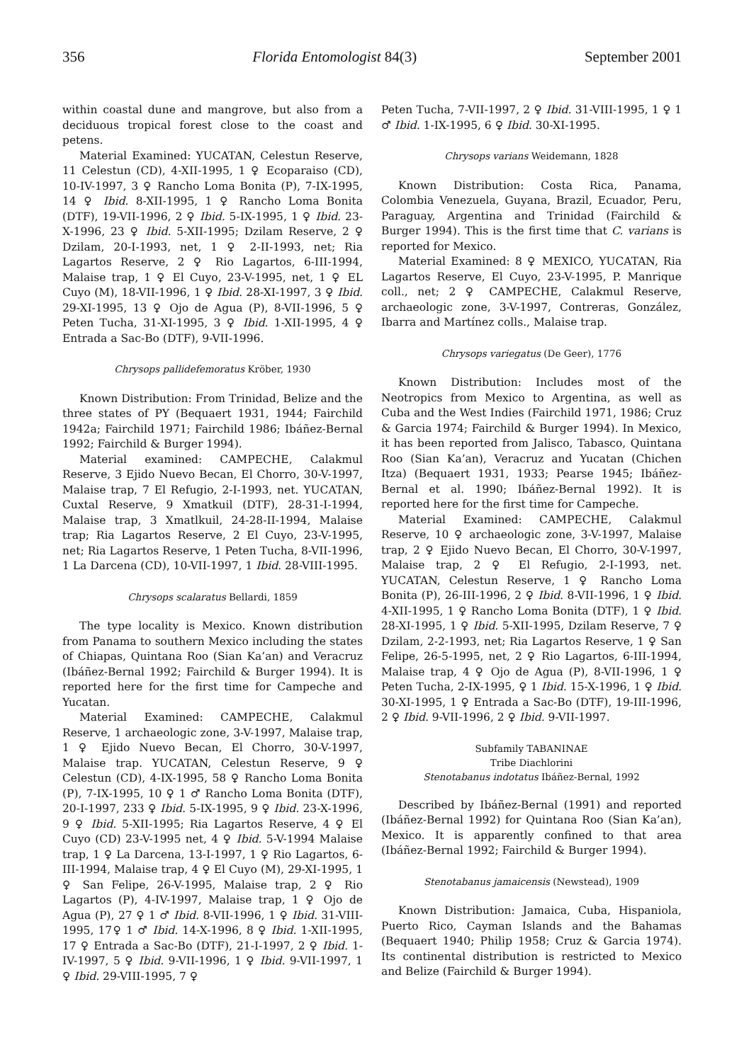356 Florida Entomologist 84(3) September 2001
within coastal dune and mangrove, but also from a deciduous tropical forest close to the coast and petens.
Material Examined: YUCATAN, Celestun Reserve, 11 Celestun (CD), 4-XII-1995, 1 ♀ Ecoparaiso (CD), 10-IV-1997, 3 ♀ Rancho Loma Bonita (P), 7-IX-1995, 14 ♀ Ibid. 8-XII-1995, 1 ♀ Rancho Loma Bonita (DTF), 19-VII-1996, 2 ♀ Ibid. 5-IX-1995, 1 ♀ Ibid. 23-X-1996, 23 ♀ Ibid. 5-XII-1995; Dzilam Reserve, 2 ♀ Dzilam, 20-I-1993, net, 1 ♀ 2-II-1993, net; Ria Lagartos Reserve, 2 ♀ Rio Lagartos, 6-III-1994, Malaise trap, 1 ♀ El Cuyo, 23-V-1995, net, 1 ♀ EL Cuyo (M), 18-VII-1996, 1 ♀ Ibid. 28-XI-1997, 3 ♀ Ibid. 29-XI-1995, 13 ♀ Ojo de Agua (P), 8-VII-1996, 5 ♀ Peten Tucha, 31-XI-1995, 3 ♀ Ibid. 1-XII-1995, 4 ♀ Entrada a Sac-Bo (DTF), 9-VII-1996.
Chrysops pallidefemoratus Kröber, 1930
Known Distribution: From Trinidad, Belize and the three states of PY (Bequaert 1931, 1944; Fairchild 1942a; Fairchild 1971; Fairchild 1986; Ibáñez-Bernal 1992; Fairchild & Burger 1994).
Material examined: CAMPECHE, Calakmul Reserve, 3 Ejido Nuevo Becan, El Chorro, 30-V-1997, Malaise trap, 7 El Refugio, 2-I-1993, net. YUCATAN, Cuxtal Reserve, 9 Xmatkuil (DTF), 28-31-I-1994, Malaise trap, 3 Xmatlkuil, 24-28-II-1994, Malaise trap; Ria Lagartos Reserve, 2 El Cuyo, 23-V-1995, net; Ria Lagartos Reserve, 1 Peten Tucha, 8-VII-1996, 1 La Darcena (CD), 10-VII-1997, 1 Ibid. 28-VIII-1995.
Chrysops scalaratus Bellardi, 1859
The type locality is Mexico. Known distribution from Panama to southern Mexico including the states of Chiapas, Quintana Roo (Sian Ka’an) and Veracruz (Ibáñez-Bernal 1992; Fairchild & Burger 1994). It is reported here for the first time for Campeche and Yucatan.
Material Examined: CAMPECHE, Calakmul Reserve, 1 archaeologic zone, 3-V-1997, Malaise trap, 1 ♀ Ejido Nuevo Becan, El Chorro, 30-V-1997, Malaise trap. YUCATAN, Celestun Reserve, 9 ♀ Celestun (CD), 4-IX-1995, 58 ♀ Rancho Loma Bonita (P), 7-IX-1995, 10 ♀ 1 ♂ Rancho Loma Bonita (DTF), 20-I-1997, 233 ♀ Ibid. 5-IX-1995, 9 ♀ Ibid. 23-X-1996, 9 ♀ Ibid. 5-XII-1995; Ria Lagartos Reserve, 4 ♀ El Cuyo (CD) 23-V-1995 net, 4 ♀ Ibid. 5-V-1994 Malaise trap, 1 ♀ La Darcena, 13-I-1997, 1 ♀ Rio Lagartos, 6-III-1994, Malaise trap, 4 ♀ El Cuyo (M), 29-XI-1995, 1 ♀ San Felipe, 26-V-1995, Malaise trap, 2 ♀ Rio Lagartos (P), 4-IV-1997, Malaise trap, 1 ♀ Ojo de Agua (P), 27 ♀ 1 ♂ Ibid. 8-VII-1996, 1 ♀ Ibid. 31-VIII-1995, 17♀ 1 ♂ Ibid. 14-X-1996, 8 ♀ Ibid. 1-XII-1995, 17 ♀ Entrada a Sac-Bo (DTF), 21-I-1997, 2 ♀ Ibid. 1-IV-1997, 5 ♀ Ibid. 9-VII-1996, 1 ♀ Ibid. 9-VII-1997, 1 ♀ Ibid. 29-VIII-1995, 7 ♀
Peten Tucha, 7-VII-1997, 2 ♀ Ibid. 31-VIII-1995, 1 ♀ 1 ♂ Ibid. 1-IX-1995, 6 ♀ Ibid. 30-XI-1995.
Chrysops varians Weidemann, 1828
Known Distribution: Costa Rica, Panama, Colombia Venezuela, Guyana, Brazil, Ecuador, Peru, Paraguay, Argentina and Trinidad (Fairchild & Burger 1994). This is the first time that C. varians is reported for Mexico.
Material Examined: 8 ♀ MEXICO, YUCATAN, Ria Lagartos Reserve, El Cuyo, 23-V-1995, P. Manrique coll., net; 2 ♀ CAMPECHE, Calakmul Reserve, archaeologic zone, 3-V-1997, Contreras, González, Ibarra and Martínez colls., Malaise trap.
Chrysops variegatus (De Geer), 1776
Known Distribution: Includes most of the Neotropics from Mexico to Argentina, as well as Cuba and the West Indies (Fairchild 1971, 1986; Cruz & Garcia 1974; Fairchild & Burger 1994). In Mexico, it has been reported from Jalisco, Tabasco, Quintana Roo (Sian Ka’an), Veracruz and Yucatan (Chichen Itza) (Bequaert 1931, 1933; Pearse 1945; Ibáñez-Bernal et al. 1990; Ibáñez-Bernal 1992). It is reported here for the first time for Campeche.
Material Examined: CAMPECHE, Calakmul Reserve, 10 ♀ archaeologic zone, 3-V-1997, Malaise trap, 2 ♀ Ejido Nuevo Becan, El Chorro, 30-V-1997, Malaise trap, 2 ♀ El Refugio, 2-I-1993, net. YUCATAN, Celestun Reserve, 1 ♀ Rancho Loma Bonita (P), 26-III-1996, 2 ♀ Ibid. 8-VII-1996, 1 ♀ Ibid. 4-XII-1995, 1 ♀ Rancho Loma Bonita (DTF), 1 ♀ Ibid. 28-XI-1995, 1 ♀ Ibid. 5-XII-1995, Dzilam Reserve, 7 ♀ Dzilam, 2-2-1993, net; Ria Lagartos Reserve, 1 ♀ San Felipe, 26-5-1995, net, 2 ♀ Rio Lagartos, 6-III-1994, Malaise trap, 4 ♀ Ojo de Agua (P), 8-VII-1996, 1 ♀ Peten Tucha, 2-IX-1995, ♀ 1 Ibid. 15-X-1996, 1 ♀ Ibid. 30-XI-1995, 1 ♀ Entrada a Sac-Bo (DTF), 19-III-1996, 2 ♀ Ibid. 9-VII-1996, 2 ♀ Ibid. 9-VII-1997.
Subfamily TABANINAE
Tribe Diachlorini
Stenotabanus indotatus Ibáñez-Bernal, 1992
Described by Ibáñez-Bernal (1991) and reported (Ibáñez-Bernal 1992) for Quintana Roo (Sian Ka’an), Mexico. It is apparently confined to that area (Ibáñez-Bernal 1992; Fairchild & Burger 1994).
Stenotabanus jamaicensis (Newstead), 1909
Known Distribution: Jamaica, Cuba, Hispaniola, Puerto Rico, Cayman Islands and the Bahamas (Bequaert 1940; Philip 1958; Cruz & Garcia 1974). Its continental distribution is restricted to Mexico and Belize (Fairchild & Burger 1994).